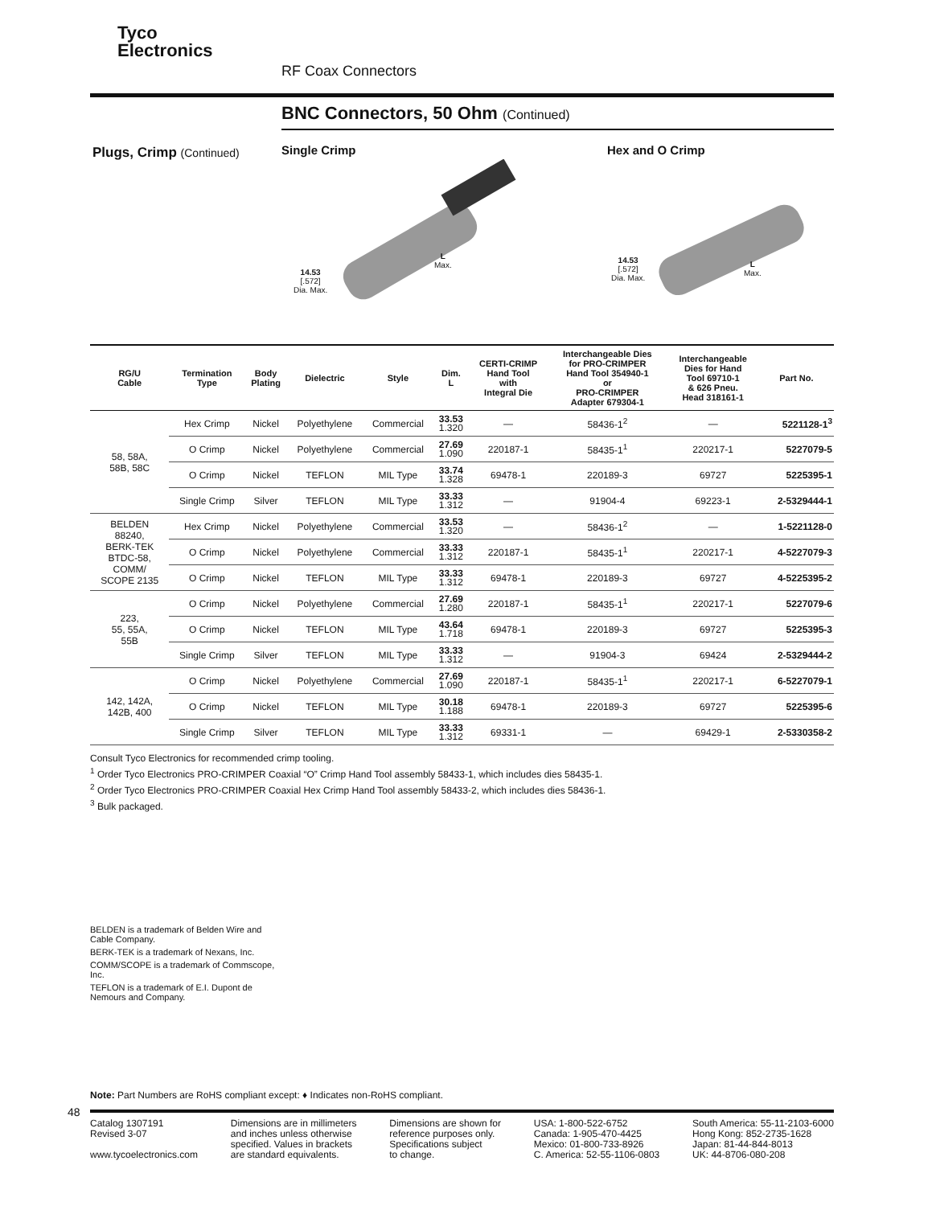Tyco
Electronics
RF Coax Connectors
BNC Connectors, 50 Ohm (Continued)
Plugs, Crimp (Continued)
Single Crimp
14.53
[.572]
Dia. Max.
L
Max.
Hex and O Crimp
14.53
[.572]
Dia. Max.
L
Max.
| RG/U Cable | Termination Type | Body Plating | Dielectric | Style | Dim. L | CERTI-CRIMP Hand Tool with Integral Die | Interchangeable Dies for PRO-CRIMPER Hand Tool 354940-1 or PRO-CRIMPER Adapter 679304-1 | Interchangeable Dies for Hand Tool 69710-1 & 626 Pneu. Head 318161-1 | Part No. |
| --- | --- | --- | --- | --- | --- | --- | --- | --- | --- |
| 58, 58A, 58B, 58C | Hex Crimp | Nickel | Polyethylene | Commercial | 33.53 1.320 | — | 58436-1<sup>2</sup> | — | 5221128-1<sup>3</sup> |
| | O Crimp | Nickel | Polyethylene | Commercial | 27.69 1.090 | 220187-1 | 58435-1<sup>1</sup> | 220217-1 | 5227079-5 |
| | O Crimp | Nickel | TEFLON | MIL Type | 33.74 1.328 | 69478-1 | 220189-3 | 69727 | 5225395-1 |
| | Single Crimp | Silver | TEFLON | MIL Type | 33.33 1.312 | — | 91904-4 | 69223-1 | 2-5329444-1 |
| BELDEN 88240, BERK-TEK BTDC-58, COMM/ SCOPE 2135 | Hex Crimp | Nickel | Polyethylene | Commercial | 33.53 1.320 | — | 58436-1<sup>2</sup> | — | 1-5221128-0 |
| | O Crimp | Nickel | Polyethylene | Commercial | 33.33 1.312 | 220187-1 | 58435-1<sup>1</sup> | 220217-1 | 4-5227079-3 |
| | O Crimp | Nickel | TEFLON | MIL Type | 33.33 1.312 | 69478-1 | 220189-3 | 69727 | 4-5225395-2 |
| 223, 55, 55A, 55B | O Crimp | Nickel | Polyethylene | Commercial | 27.69 1.280 | 220187-1 | 58435-1<sup>1</sup> | 220217-1 | 5227079-6 |
| | O Crimp | Nickel | TEFLON | MIL Type | 43.64 1.718 | 69478-1 | 220189-3 | 69727 | 5225395-3 |
| | Single Crimp | Silver | TEFLON | MIL Type | 33.33 1.312 | — | 91904-3 | 69424 | 2-5329444-2 |
| 142, 142A, 142B, 400 | O Crimp | Nickel | Polyethylene | Commercial | 27.69 1.090 | 220187-1 | 58435-1<sup>1</sup> | 220217-1 | 6-5227079-1 |
| | O Crimp | Nickel | TEFLON | MIL Type | 30.18 1.188 | 69478-1 | 220189-3 | 69727 | 5225395-6 |
| | Single Crimp | Silver | TEFLON | MIL Type | 33.33 1.312 | 69331-1 | — | 69429-1 | 2-5330358-2 |
Consult Tyco Electronics for recommended crimp tooling.
<sup>1</sup> Order Tyco Electronics PRO-CRIMPER Coaxial “O” Crimp Hand Tool assembly 58433-1, which includes dies 58435-1.
<sup>2</sup> Order Tyco Electronics PRO-CRIMPER Coaxial Hex Crimp Hand Tool assembly 58433-2, which includes dies 58436-1.
<sup>3</sup> Bulk packaged.
BELDEN is a trademark of Belden Wire and Cable Company.
BERK-TEK is a trademark of Nexans, Inc.
COMM/SCOPE is a trademark of Commscope, Inc.
TEFLON is a trademark of E.I. Dupont de Nemours and Company.
Note: Part Numbers are RoHS compliant except: ♦ Indicates non-RoHS compliant.
48
Catalog 1307191
Revised 3-07
www.tycoelectronics.com
Dimensions are in millimeters
and inches unless otherwise
specified. Values in brackets
are standard equivalents.
Dimensions are shown for
reference purposes only.
Specifications subject
to change.
USA: 1-800-522-6752
Canada: 1-905-470-4425
Mexico: 01-800-733-8926
C. America: 52-55-1106-0803
South America: 55-11-2103-6000
Hong Kong: 852-2735-1628
Japan: 81-44-844-8013
UK: 44-8706-080-208